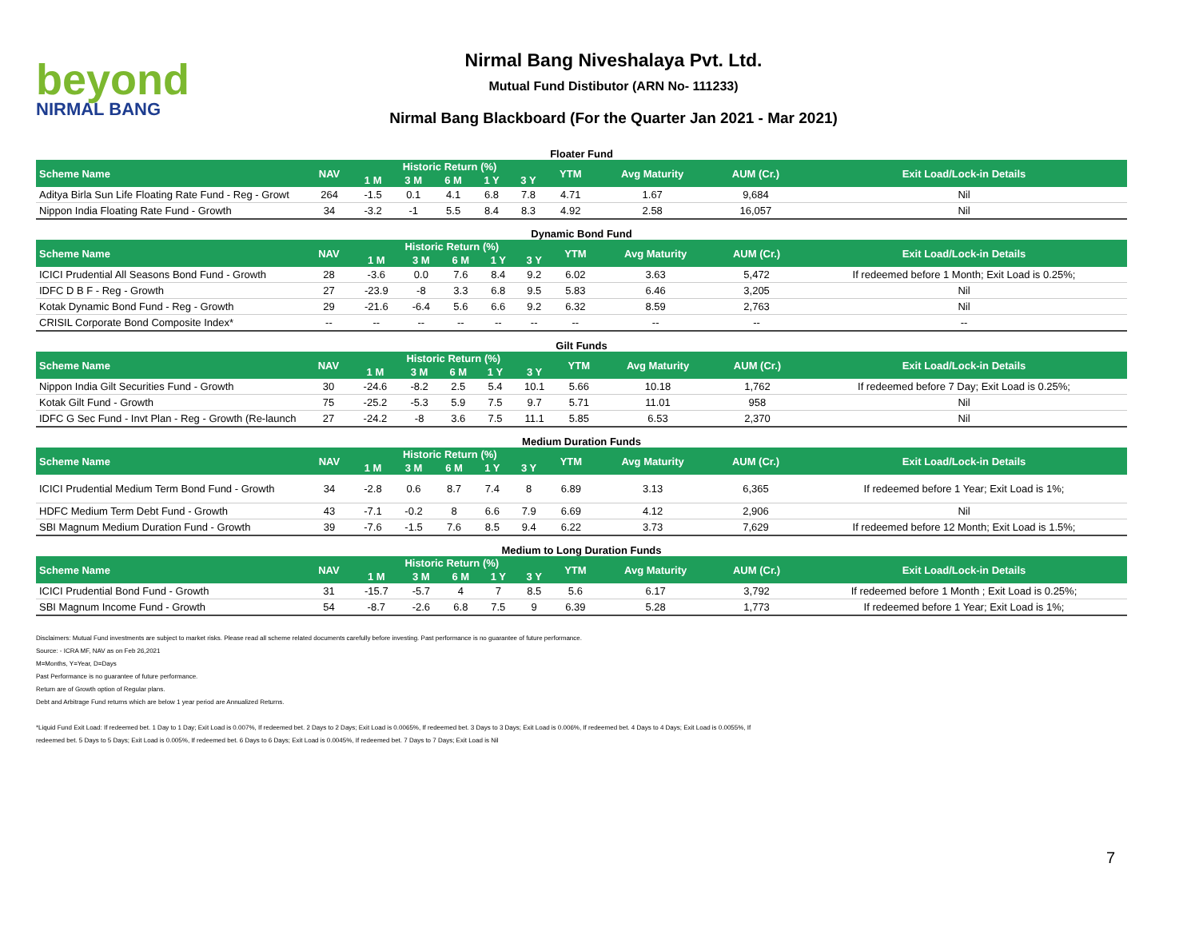beyond
NIRMAL BANG
Nirmal Bang Niveshalaya Pvt. Ltd.
Mutual Fund Distibutor (ARN No- 111233)
Nirmal Bang Blackboard (For the Quarter Jan 2021 - Mar 2021)
Floater Fund
| Scheme Name | NAV | Historic Return (%) | | | | | YTM | Avg Maturity | AUM (Cr.) | Exit Load/Lock-in Details |
| --- | --- | --- | --- | --- | --- | --- | --- | --- | --- | --- |
| | | 1 M | 3 M | 6 M | 1 Y | 3 Y | | | | |
| Aditya Birla Sun Life Floating Rate Fund - Reg - Growt | 264 | -1.5 | 0.1 | 4.1 | 6.8 | 7.8 | 4.71 | 1.67 | 9,684 | Nil |
| Nippon India Floating Rate Fund - Growth | 34 | -3.2 | -1 | 5.5 | 8.4 | 8.3 | 4.92 | 2.58 | 16,057 | Nil |
Dynamic Bond Fund
| Scheme Name | NAV | Historic Return (%) | | | | | YTM | Avg Maturity | AUM (Cr.) | Exit Load/Lock-in Details |
| --- | --- | --- | --- | --- | --- | --- | --- | --- | --- | --- |
| | | 1 M | 3 M | 6 M | 1 Y | 3 Y | | | | |
| ICICI Prudential All Seasons Bond Fund - Growth | 28 | -3.6 | 0.0 | 7.6 | 8.4 | 9.2 | 6.02 | 3.63 | 5,472 | If redeemed before 1 Month; Exit Load is 0.25%; |
| IDFC D B F - Reg - Growth | 27 | -23.9 | -8 | 3.3 | 6.8 | 9.5 | 5.83 | 6.46 | 3,205 | Nil |
| Kotak Dynamic Bond Fund - Reg - Growth | 29 | -21.6 | -6.4 | 5.6 | 6.6 | 9.2 | 6.32 | 8.59 | 2,763 | Nil |
| CRISIL Corporate Bond Composite Index* | -- | -- | -- | -- | -- | -- | -- | -- | -- | -- |
Gilt Funds
| Scheme Name | NAV | Historic Return (%) | | | | | YTM | Avg Maturity | AUM (Cr.) | Exit Load/Lock-in Details |
| --- | --- | --- | --- | --- | --- | --- | --- | --- | --- | --- |
| | | 1 M | 3 M | 6 M | 1 Y | 3 Y | | | | |
| Nippon India Gilt Securities Fund - Growth | 30 | -24.6 | -8.2 | 2.5 | 5.4 | 10.1 | 5.66 | 10.18 | 1,762 | If redeemed before 7 Day; Exit Load is 0.25%; |
| Kotak Gilt Fund - Growth | 75 | -25.2 | -5.3 | 5.9 | 7.5 | 9.7 | 5.71 | 11.01 | 958 | Nil |
| IDFC G Sec Fund - Invt Plan - Reg - Growth (Re-launch | 27 | -24.2 | -8 | 3.6 | 7.5 | 11.1 | 5.85 | 6.53 | 2,370 | Nil |
Medium Duration Funds
| Scheme Name | NAV | Historic Return (%) | | | | | YTM | Avg Maturity | AUM (Cr.) | Exit Load/Lock-in Details |
| --- | --- | --- | --- | --- | --- | --- | --- | --- | --- | --- |
| | | 1 M | 3 M | 6 M | 1 Y | 3 Y | | | | |
| ICICI Prudential Medium Term Bond Fund - Growth | 34 | -2.8 | 0.6 | 8.7 | 7.4 | 8 | 6.89 | 3.13 | 6,365 | If redeemed before 1 Year; Exit Load is 1%; |
| HDFC Medium Term Debt Fund - Growth | 43 | -7.1 | -0.2 | 8 | 6.6 | 7.9 | 6.69 | 4.12 | 2,906 | Nil |
| SBI Magnum Medium Duration Fund - Growth | 39 | -7.6 | -1.5 | 7.6 | 8.5 | 9.4 | 6.22 | 3.73 | 7,629 | If redeemed before 12 Month; Exit Load is 1.5%; |
Medium to Long Duration Funds
| Scheme Name | NAV | Historic Return (%) | | | | | YTM | Avg Maturity | AUM (Cr.) | Exit Load/Lock-in Details |
| --- | --- | --- | --- | --- | --- | --- | --- | --- | --- | --- |
| | | 1 M | 3 M | 6 M | 1 Y | 3 Y | | | | |
| ICICI Prudential Bond Fund - Growth | 31 | -15.7 | -5.7 | 4 | 7 | 8.5 | 5.6 | 6.17 | 3,792 | If redeemed before 1 Month ; Exit Load is 0.25%; |
| SBI Magnum Income Fund - Growth | 54 | -8.7 | -2.6 | 6.8 | 7.5 | 9 | 6.39 | 5.28 | 1,773 | If redeemed before 1 Year; Exit Load is 1%; |
Disclaimers: Mutual Fund investments are subject to market risks. Please read all scheme related documents carefully before investing. Past performance is no guarantee of future performance.
Source: - ICRA MF, NAV as on Feb 26,2021
M=Months, Y=Year, D=Days
Past Performance is no guarantee of future performance.
Return are of Growth option of Regular plans.
Debt and Arbitrage Fund returns which are below 1 year period are Annualized Returns.
*Liquid Fund Exit Load: If redeemed bet. 1 Day to 1 Day; Exit Load is 0.007%, If redeemed bet. 2 Days to 2 Days; Exit Load is 0.0065%, If redeemed bet. 3 Days to 3 Days; Exit Load is 0.006%, If redeemed bet. 4 Days to 4 Days; Exit Load is 0.0055%, If
redeemed bet. 5 Days to 5 Days; Exit Load is 0.005%, If redeemed bet. 6 Days to 6 Days; Exit Load is 0.0045%, If redeemed bet. 7 Days to 7 Days; Exit Load is Nil
7